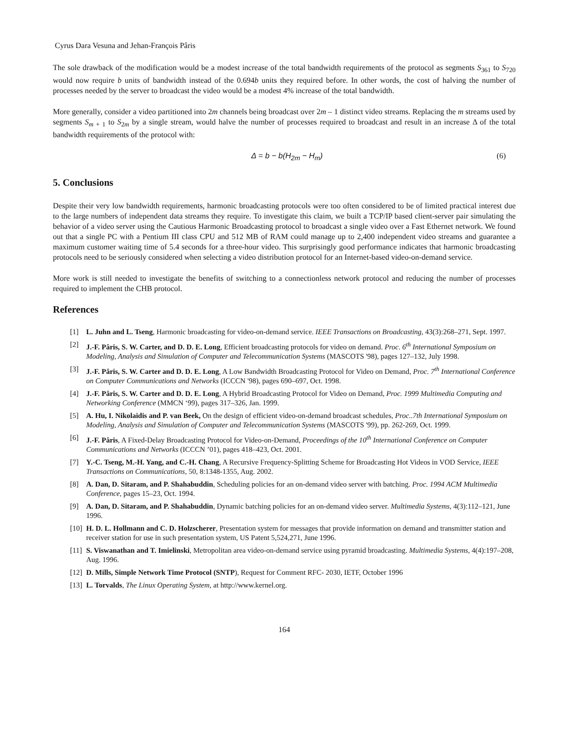Cyrus Dara Vesuna and Jehan-François Pâris
The sole drawback of the modification would be a modest increase of the total bandwidth requirements of the protocol as segments S<sub>361</sub> to S<sub>720</sub> would now require b units of bandwidth instead of the 0.694b units they required before. In other words, the cost of halving the number of processes needed by the server to broadcast the video would be a modest 4% increase of the total bandwidth.
More generally, consider a video partitioned into 2m channels being broadcast over 2m – 1 distinct video streams. Replacing the m streams used by segments S<sub>m + 1</sub> to S<sub>2m</sub> by a single stream, would halve the number of processes required to broadcast and result in an increase Δ of the total bandwidth requirements of the protocol with:
Δ = b − b(H<sub>2m</sub> − H<sub>m</sub>) (6)
5. Conclusions
Despite their very low bandwidth requirements, harmonic broadcasting protocols were too often considered to be of limited practical interest due to the large numbers of independent data streams they require. To investigate this claim, we built a TCP/IP based client-server pair simulating the behavior of a video server using the Cautious Harmonic Broadcasting protocol to broadcast a single video over a Fast Ethernet network. We found out that a single PC with a Pentium III class CPU and 512 MB of RAM could manage up to 2,400 independent video streams and guarantee a maximum customer waiting time of 5.4 seconds for a three-hour video. This surprisingly good performance indicates that harmonic broadcasting protocols need to be seriously considered when selecting a video distribution protocol for an Internet-based video-on-demand service.
More work is still needed to investigate the benefits of switching to a connectionless network protocol and reducing the number of processes required to implement the CHB protocol.
References
[1] L. Juhn and L. Tseng, Harmonic broadcasting for video-on-demand service. IEEE Transactions on Broadcasting, 43(3):268–271, Sept. 1997.
[2] J.-F. Pâris, S. W. Carter, and D. D. E. Long, Efficient broadcasting protocols for video on demand. Proc. 6<sup>th</sup> International Symposium on Modeling, Analysis and Simulation of Computer and Telecommunication Systems (MASCOTS '98), pages 127–132, July 1998.
[3] J.-F. Pâris, S. W. Carter and D. D. E. Long, A Low Bandwidth Broadcasting Protocol for Video on Demand, Proc. 7<sup>th</sup> International Conference on Computer Communications and Networks (ICCCN '98), pages 690–697, Oct. 1998.
[4] J.-F. Pâris, S. W. Carter and D. D. E. Long, A Hybrid Broadcasting Protocol for Video on Demand, Proc. 1999 Multimedia Computing and Networking Conference (MMCN ‘99), pages 317–326, Jan. 1999.
[5] A. Hu, I. Nikolaidis and P. van Beek, On the design of efficient video-on-demand broadcast schedules, Proc..7th International Symposium on Modeling, Analysis and Simulation of Computer and Telecommunication Systems (MASCOTS '99), pp. 262-269, Oct. 1999.
[6] J.-F. Pâris, A Fixed-Delay Broadcasting Protocol for Video-on-Demand, Proceedings of the 10<sup>th</sup> International Conference on Computer Communications and Networks (ICCCN ’01), pages 418–423, Oct. 2001.
[7] Y.-C. Tseng, M.-H. Yang, and C.-H. Chang, A Recursive Frequency-Splitting Scheme for Broadcasting Hot Videos in VOD Service, IEEE Transactions on Communications, 50, 8:1348-1355, Aug. 2002.
[8] A. Dan, D. Sitaram, and P. Shahabuddin, Scheduling policies for an on-demand video server with batching. Proc. 1994 ACM Multimedia Conference, pages 15–23, Oct. 1994.
[9] A. Dan, D. Sitaram, and P. Shahabuddin, Dynamic batching policies for an on-demand video server. Multimedia Systems, 4(3):112–121, June 1996.
[10] H. D. L. Hollmann and C. D. Holzscherer, Presentation system for messages that provide information on demand and transmitter station and receiver station for use in such presentation system, US Patent 5,524,271, June 1996.
[11] S. Viswanathan and T. Imielinski, Metropolitan area video-on-demand service using pyramid broadcasting. Multimedia Systems, 4(4):197–208, Aug. 1996.
[12] D. Mills, Simple Network Time Protocol (SNTP), Request for Comment RFC- 2030, IETF, October 1996
[13] L. Torvalds, The Linux Operating System, at http://www.kernel.org.
164